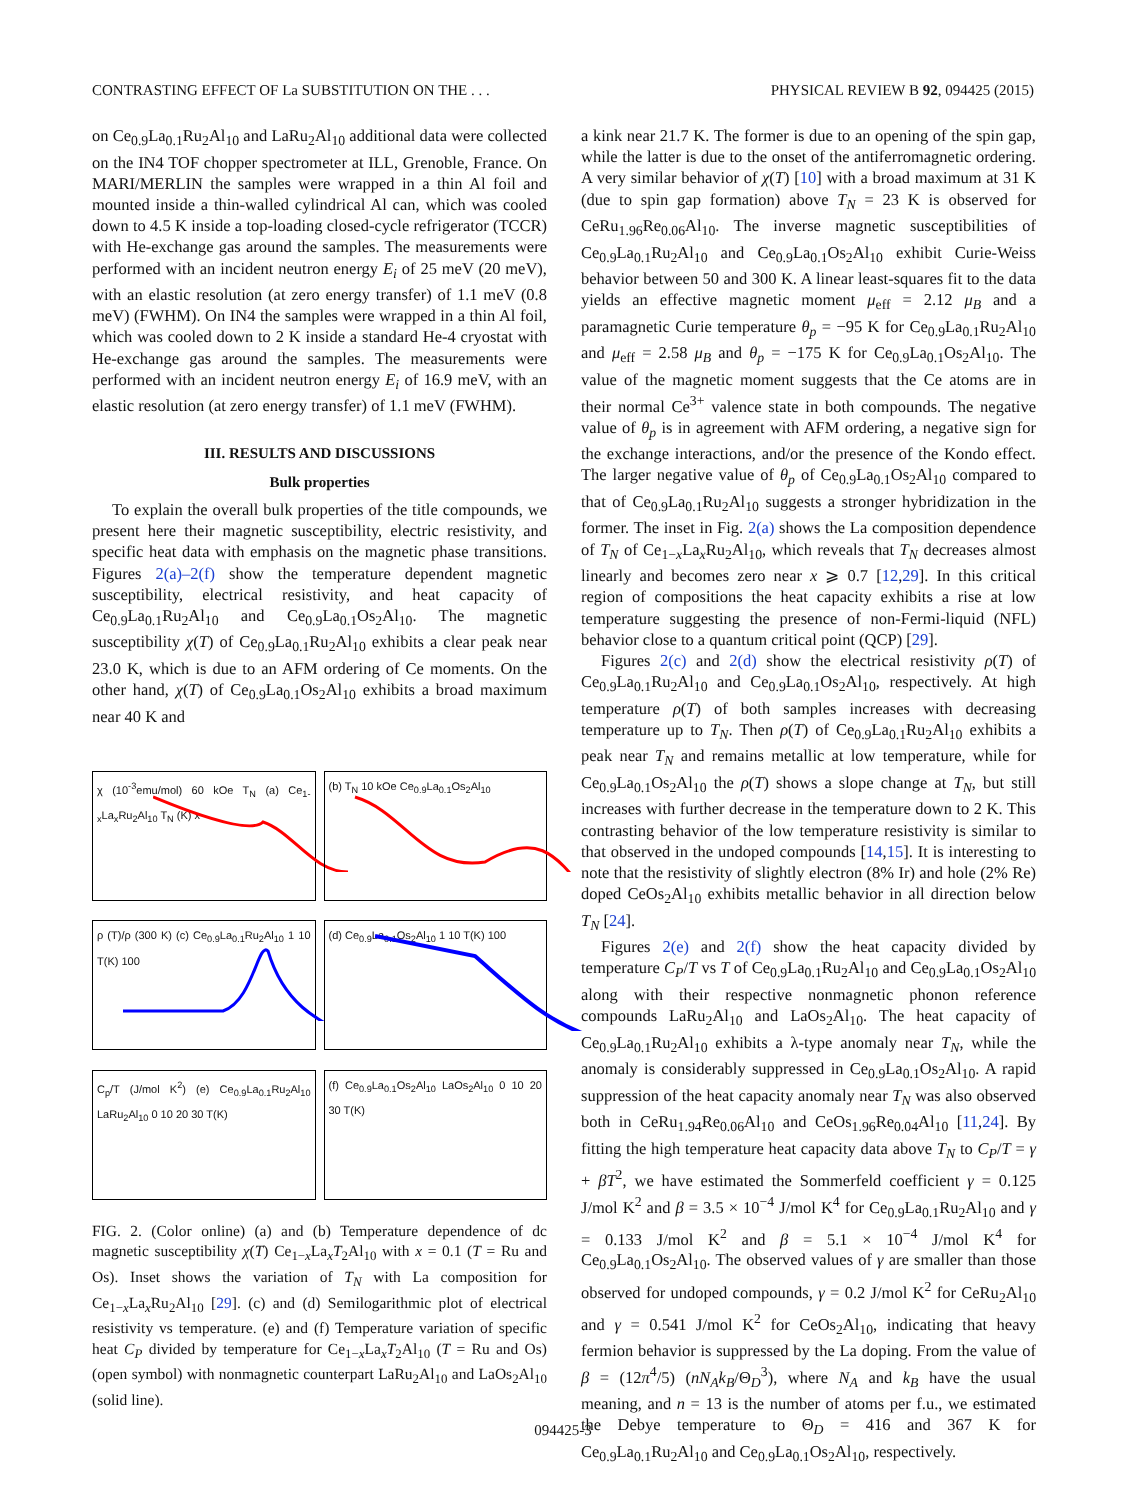CONTRASTING EFFECT OF La SUBSTITUTION ON THE . . . PHYSICAL REVIEW B 92, 094425 (2015)
on Ce<sub>0.9</sub>La<sub>0.1</sub>Ru<sub>2</sub>Al<sub>10</sub> and LaRu<sub>2</sub>Al<sub>10</sub> additional data were collected on the IN4 TOF chopper spectrometer at ILL, Grenoble, France. On MARI/MERLIN the samples were wrapped in a thin Al foil and mounted inside a thin-walled cylindrical Al can, which was cooled down to 4.5 K inside a top-loading closed-cycle refrigerator (TCCR) with He-exchange gas around the samples. The measurements were performed with an incident neutron energy E<sub>i</sub> of 25 meV (20 meV), with an elastic resolution (at zero energy transfer) of 1.1 meV (0.8 meV) (FWHM). On IN4 the samples were wrapped in a thin Al foil, which was cooled down to 2 K inside a standard He-4 cryostat with He-exchange gas around the samples. The measurements were performed with an incident neutron energy E<sub>i</sub> of 16.9 meV, with an elastic resolution (at zero energy transfer) of 1.1 meV (FWHM).
III. RESULTS AND DISCUSSIONS
Bulk properties
To explain the overall bulk properties of the title compounds, we present here their magnetic susceptibility, electric resistivity, and specific heat data with emphasis on the magnetic phase transitions. Figures 2(a)–2(f) show the temperature dependent magnetic susceptibility, electrical resistivity, and heat capacity of Ce<sub>0.9</sub>La<sub>0.1</sub>Ru<sub>2</sub>Al<sub>10</sub> and Ce<sub>0.9</sub>La<sub>0.1</sub>Os<sub>2</sub>Al<sub>10</sub>. The magnetic susceptibility χ(T) of Ce<sub>0.9</sub>La<sub>0.1</sub>Ru<sub>2</sub>Al<sub>10</sub> exhibits a clear peak near 23.0 K, which is due to an AFM ordering of Ce moments. On the other hand, χ(T) of Ce<sub>0.9</sub>La<sub>0.1</sub>Os<sub>2</sub>Al<sub>10</sub> exhibits a broad maximum near 40 K and
χ (10<sup>-3</sup>emu/mol) 60 kOe T<sub>N</sub> (a) Ce<sub>1-x</sub>La<sub>x</sub>Ru<sub>2</sub>Al<sub>10</sub> T<sub>N</sub> (K) x
(b) T<sub>N</sub> 10 kOe Ce<sub>0.9</sub>La<sub>0.1</sub>Os<sub>2</sub>Al<sub>10</sub>
ρ (T)/ρ (300 K) (c) Ce<sub>0.9</sub>La<sub>0.1</sub>Ru<sub>2</sub>Al<sub>10</sub> 1 10 T(K) 100
(d) Ce<sub>0.9</sub>La<sub>0.1</sub>Os<sub>2</sub>Al<sub>10</sub> 1 10 T(K) 100
C<sub>p</sub>/T (J/mol K<sup>2</sup>) (e) Ce<sub>0.9</sub>La<sub>0.1</sub>Ru<sub>2</sub>Al<sub>10</sub> LaRu<sub>2</sub>Al<sub>10</sub> 0 10 20 30 T(K)
(f) Ce<sub>0.9</sub>La<sub>0.1</sub>Os<sub>2</sub>Al<sub>10</sub> LaOs<sub>2</sub>Al<sub>10</sub> 0 10 20 30 T(K)
FIG. 2. (Color online) (a) and (b) Temperature dependence of dc magnetic susceptibility χ(T) Ce<sub>1−x</sub>La<sub>x</sub>T<sub>2</sub>Al<sub>10</sub> with x = 0.1 (T = Ru and Os). Inset shows the variation of T<sub>N</sub> with La composition for Ce<sub>1−x</sub>La<sub>x</sub>Ru<sub>2</sub>Al<sub>10</sub> [29]. (c) and (d) Semilogarithmic plot of electrical resistivity vs temperature. (e) and (f) Temperature variation of specific heat C<sub>P</sub> divided by temperature for Ce<sub>1−x</sub>La<sub>x</sub>T<sub>2</sub>Al<sub>10</sub> (T = Ru and Os) (open symbol) with nonmagnetic counterpart LaRu<sub>2</sub>Al<sub>10</sub> and LaOs<sub>2</sub>Al<sub>10</sub> (solid line).
a kink near 21.7 K. The former is due to an opening of the spin gap, while the latter is due to the onset of the antiferromagnetic ordering. A very similar behavior of χ(T) [10] with a broad maximum at 31 K (due to spin gap formation) above T<sub>N</sub> = 23 K is observed for CeRu<sub>1.96</sub>Re<sub>0.06</sub>Al<sub>10</sub>. The inverse magnetic susceptibilities of Ce<sub>0.9</sub>La<sub>0.1</sub>Ru<sub>2</sub>Al<sub>10</sub> and Ce<sub>0.9</sub>La<sub>0.1</sub>Os<sub>2</sub>Al<sub>10</sub> exhibit Curie-Weiss behavior between 50 and 300 K. A linear least-squares fit to the data yields an effective magnetic moment μ<sub>eff</sub> = 2.12 μ<sub>B</sub> and a paramagnetic Curie temperature θ<sub>p</sub> = −95 K for Ce<sub>0.9</sub>La<sub>0.1</sub>Ru<sub>2</sub>Al<sub>10</sub> and μ<sub>eff</sub> = 2.58 μ<sub>B</sub> and θ<sub>p</sub> = −175 K for Ce<sub>0.9</sub>La<sub>0.1</sub>Os<sub>2</sub>Al<sub>10</sub>. The value of the magnetic moment suggests that the Ce atoms are in their normal Ce<sup>3+</sup> valence state in both compounds. The negative value of θ<sub>p</sub> is in agreement with AFM ordering, a negative sign for the exchange interactions, and/or the presence of the Kondo effect. The larger negative value of θ<sub>p</sub> of Ce<sub>0.9</sub>La<sub>0.1</sub>Os<sub>2</sub>Al<sub>10</sub> compared to that of Ce<sub>0.9</sub>La<sub>0.1</sub>Ru<sub>2</sub>Al<sub>10</sub> suggests a stronger hybridization in the former. The inset in Fig. 2(a) shows the La composition dependence of T<sub>N</sub> of Ce<sub>1−x</sub>La<sub>x</sub>Ru<sub>2</sub>Al<sub>10</sub>, which reveals that T<sub>N</sub> decreases almost linearly and becomes zero near x ⩾ 0.7 [12,29]. In this critical region of compositions the heat capacity exhibits a rise at low temperature suggesting the presence of non-Fermi-liquid (NFL) behavior close to a quantum critical point (QCP) [29].
Figures 2(c) and 2(d) show the electrical resistivity ρ(T) of Ce<sub>0.9</sub>La<sub>0.1</sub>Ru<sub>2</sub>Al<sub>10</sub> and Ce<sub>0.9</sub>La<sub>0.1</sub>Os<sub>2</sub>Al<sub>10</sub>, respectively. At high temperature ρ(T) of both samples increases with decreasing temperature up to T<sub>N</sub>. Then ρ(T) of Ce<sub>0.9</sub>La<sub>0.1</sub>Ru<sub>2</sub>Al<sub>10</sub> exhibits a peak near T<sub>N</sub> and remains metallic at low temperature, while for Ce<sub>0.9</sub>La<sub>0.1</sub>Os<sub>2</sub>Al<sub>10</sub> the ρ(T) shows a slope change at T<sub>N</sub>, but still increases with further decrease in the temperature down to 2 K. This contrasting behavior of the low temperature resistivity is similar to that observed in the undoped compounds [14,15]. It is interesting to note that the resistivity of slightly electron (8% Ir) and hole (2% Re) doped CeOs<sub>2</sub>Al<sub>10</sub> exhibits metallic behavior in all direction below T<sub>N</sub> [24].
Figures 2(e) and 2(f) show the heat capacity divided by temperature C<sub>P</sub>/T vs T of Ce<sub>0.9</sub>La<sub>0.1</sub>Ru<sub>2</sub>Al<sub>10</sub> and Ce<sub>0.9</sub>La<sub>0.1</sub>Os<sub>2</sub>Al<sub>10</sub> along with their respective nonmagnetic phonon reference compounds LaRu<sub>2</sub>Al<sub>10</sub> and LaOs<sub>2</sub>Al<sub>10</sub>. The heat capacity of Ce<sub>0.9</sub>La<sub>0.1</sub>Ru<sub>2</sub>Al<sub>10</sub> exhibits a λ-type anomaly near T<sub>N</sub>, while the anomaly is considerably suppressed in Ce<sub>0.9</sub>La<sub>0.1</sub>Os<sub>2</sub>Al<sub>10</sub>. A rapid suppression of the heat capacity anomaly near T<sub>N</sub> was also observed both in CeRu<sub>1.94</sub>Re<sub>0.06</sub>Al<sub>10</sub> and CeOs<sub>1.96</sub>Re<sub>0.04</sub>Al<sub>10</sub> [11,24]. By fitting the high temperature heat capacity data above T<sub>N</sub> to C<sub>P</sub>/T = γ + βT<sup>2</sup>, we have estimated the Sommerfeld coefficient γ = 0.125 J/mol K<sup>2</sup> and β = 3.5 × 10<sup>−4</sup> J/mol K<sup>4</sup> for Ce<sub>0.9</sub>La<sub>0.1</sub>Ru<sub>2</sub>Al<sub>10</sub> and γ = 0.133 J/mol K<sup>2</sup> and β = 5.1 × 10<sup>−4</sup> J/mol K<sup>4</sup> for Ce<sub>0.9</sub>La<sub>0.1</sub>Os<sub>2</sub>Al<sub>10</sub>. The observed values of γ are smaller than those observed for undoped compounds, γ = 0.2 J/mol K<sup>2</sup> for CeRu<sub>2</sub>Al<sub>10</sub> and γ = 0.541 J/mol K<sup>2</sup> for CeOs<sub>2</sub>Al<sub>10</sub>, indicating that heavy fermion behavior is suppressed by the La doping. From the value of β = (12π<sup>4</sup>/5) (nN<sub>A</sub>k<sub>B</sub>/Θ<sub>D</sub><sup>3</sup>), where N<sub>A</sub> and k<sub>B</sub> have the usual meaning, and n = 13 is the number of atoms per f.u., we estimated the Debye temperature to Θ<sub>D</sub> = 416 and 367 K for Ce<sub>0.9</sub>La<sub>0.1</sub>Ru<sub>2</sub>Al<sub>10</sub> and Ce<sub>0.9</sub>La<sub>0.1</sub>Os<sub>2</sub>Al<sub>10</sub>, respectively.
094425-3